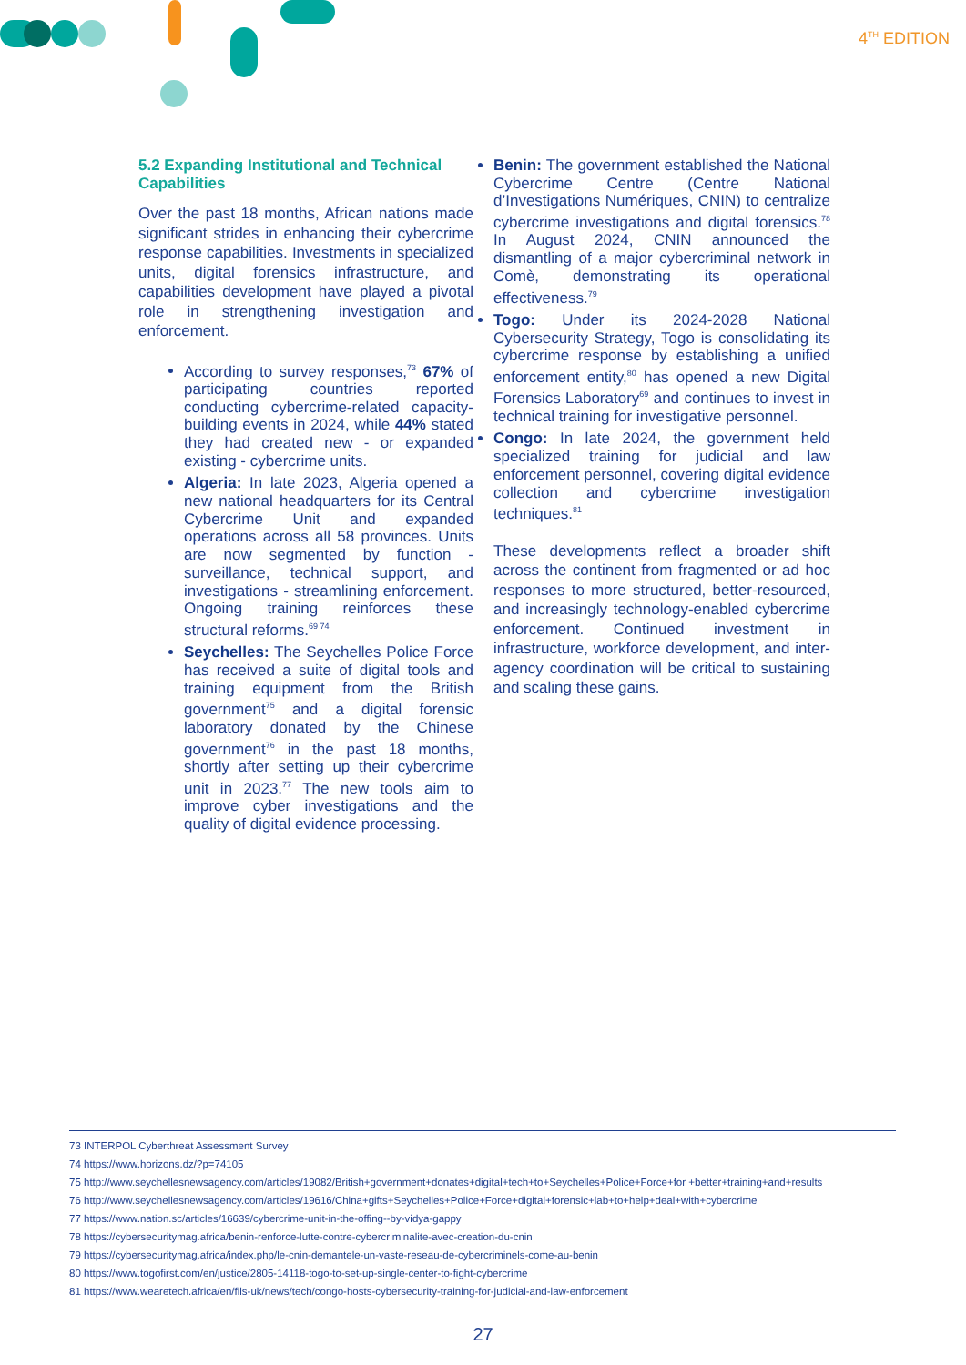4<sup>TH</sup> EDITION
5.2 Expanding Institutional and Technical Capabilities
Over the past 18 months, African nations made significant strides in enhancing their cybercrime response capabilities. Investments in specialized units, digital forensics infrastructure, and capabilities development have played a pivotal role in strengthening investigation and enforcement.
According to survey responses,<sup>73</sup> 67% of participating countries reported conducting cybercrime-related capacity-building events in 2024, while 44% stated they had created new - or expanded existing - cybercrime units.
Algeria: In late 2023, Algeria opened a new national headquarters for its Central Cybercrime Unit and expanded operations across all 58 provinces. Units are now segmented by function -surveillance, technical support, and investigations - streamlining enforcement. Ongoing training reinforces these structural reforms.<sup>69 74</sup>
Seychelles: The Seychelles Police Force has received a suite of digital tools and training equipment from the British government<sup>75</sup> and a digital forensic laboratory donated by the Chinese government<sup>76</sup> in the past 18 months, shortly after setting up their cybercrime unit in 2023.<sup>77</sup> The new tools aim to improve cyber investigations and the quality of digital evidence processing.
Benin: The government established the National Cybercrime Centre (Centre National d’Investigations Numériques, CNIN) to centralize cybercrime investigations and digital forensics.<sup>78</sup> In August 2024, CNIN announced the dismantling of a major cybercriminal network in Comè, demonstrating its operational effectiveness.<sup>79</sup>
Togo: Under its 2024-2028 National Cybersecurity Strategy, Togo is consolidating its cybercrime response by establishing a unified enforcement entity,<sup>80</sup> has opened a new Digital Forensics Laboratory<sup>69</sup> and continues to invest in technical training for investigative personnel.
Congo: In late 2024, the government held specialized training for judicial and law enforcement personnel, covering digital evidence collection and cybercrime investigation techniques.<sup>81</sup>
These developments reflect a broader shift across the continent from fragmented or ad hoc responses to more structured, better-resourced, and increasingly technology-enabled cybercrime enforcement. Continued investment in infrastructure, workforce development, and inter-agency coordination will be critical to sustaining and scaling these gains.
73 INTERPOL Cyberthreat Assessment Survey
74 https://www.horizons.dz/?p=74105
75 http://www.seychellesnewsagency.com/articles/19082/British+government+donates+digital+tech+to+Seychelles+Police+Force+for +better+training+and+results
76 http://www.seychellesnewsagency.com/articles/19616/China+gifts+Seychelles+Police+Force+digital+forensic+lab+to+help+deal+with+cybercrime
77 https://www.nation.sc/articles/16639/cybercrime-unit-in-the-offing--by-vidya-gappy
78 https://cybersecuritymag.africa/benin-renforce-lutte-contre-cybercriminalite-avec-creation-du-cnin
79 https://cybersecuritymag.africa/index.php/le-cnin-demantele-un-vaste-reseau-de-cybercriminels-come-au-benin
80 https://www.togofirst.com/en/justice/2805-14118-togo-to-set-up-single-center-to-fight-cybercrime
81 https://www.wearetech.africa/en/fils-uk/news/tech/congo-hosts-cybersecurity-training-for-judicial-and-law-enforcement
27